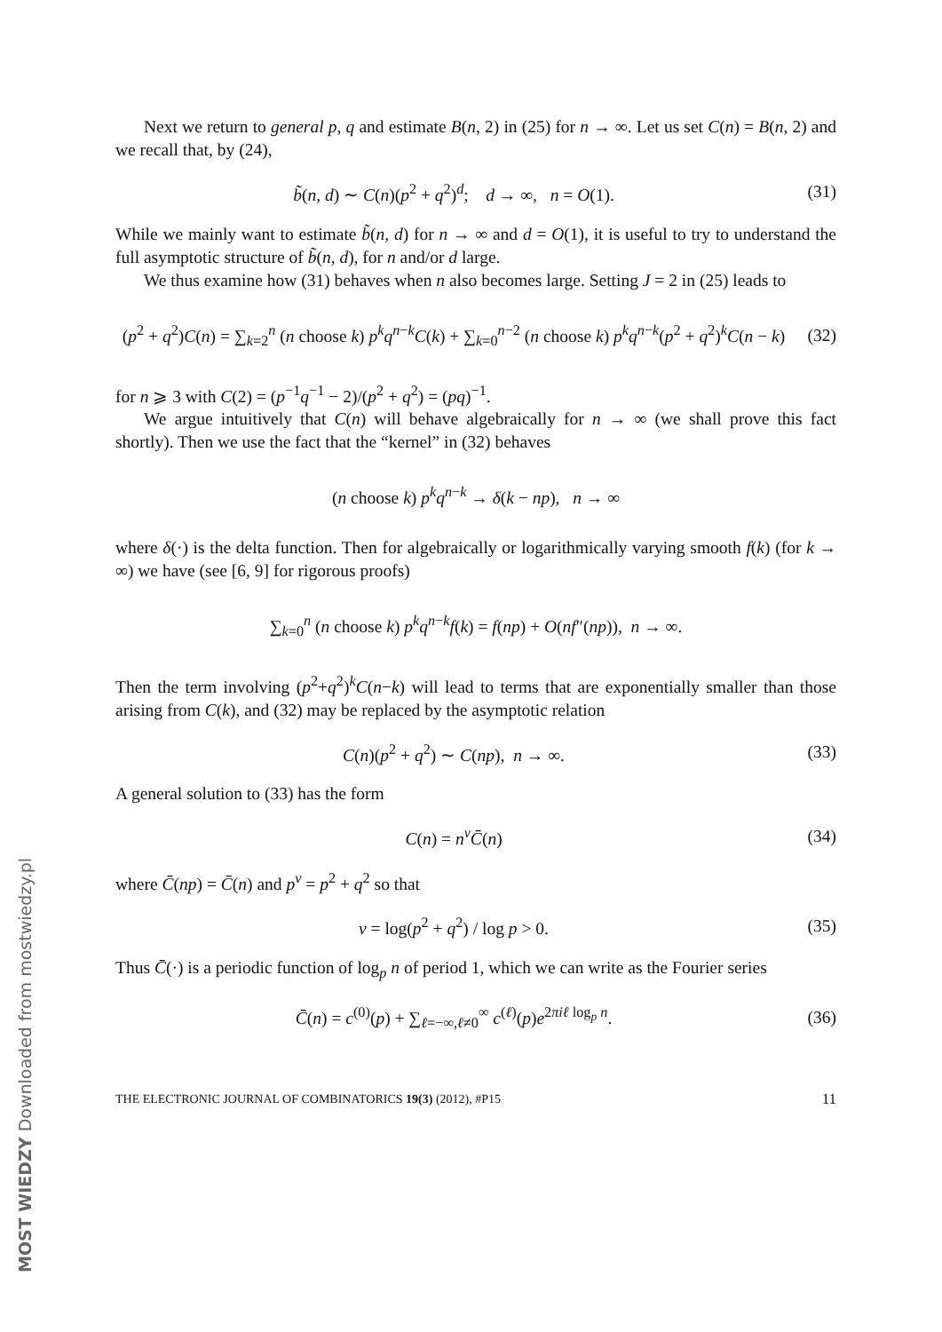Next we return to general p, q and estimate B(n, 2) in (25) for n → ∞. Let us set C(n) = B(n, 2) and we recall that, by (24),
b̃(n, d) ∼ C(n)(p<sup>2</sup> + q<sup>2</sup>)<sup>d</sup>; d → ∞, n = O(1).
(31)
While we mainly want to estimate b̃(n, d) for n → ∞ and d = O(1), it is useful to try to understand the full asymptotic structure of b̃(n, d), for n and/or d large.
We thus examine how (31) behaves when n also becomes large. Setting J = 2 in (25) leads to
(p<sup>2</sup> + q<sup>2</sup>)C(n) = ∑<sub>k=2</sub><sup>n</sup> (n choose k) p<sup>k</sup>q<sup>n−k</sup>C(k) + ∑<sub>k=0</sub><sup>n−2</sup> (n choose k) p<sup>k</sup>q<sup>n−k</sup>(p<sup>2</sup> + q<sup>2</sup>)<sup>k</sup>C(n − k)
(32)
for n ⩾ 3 with C(2) = (p<sup>−1</sup>q<sup>−1</sup> − 2)/(p<sup>2</sup> + q<sup>2</sup>) = (pq)<sup>−1</sup>.
We argue intuitively that C(n) will behave algebraically for n → ∞ (we shall prove this fact shortly). Then we use the fact that the “kernel” in (32) behaves
(n choose k) p<sup>k</sup>q<sup>n−k</sup> → δ(k − np), n → ∞
where δ(·) is the delta function. Then for algebraically or logarithmically varying smooth f(k) (for k → ∞) we have (see [6, 9] for rigorous proofs)
∑<sub>k=0</sub><sup>n</sup> (n choose k) p<sup>k</sup>q<sup>n−k</sup>f(k) = f(np) + O(nf″(np)), n → ∞.
Then the term involving (p<sup>2</sup>+q<sup>2</sup>)<sup>k</sup>C(n−k) will lead to terms that are exponentially smaller than those arising from C(k), and (32) may be replaced by the asymptotic relation
C(n)(p<sup>2</sup> + q<sup>2</sup>) ∼ C(np), n → ∞. (33)
A general solution to (33) has the form
C(n) = n<sup>ν</sup>C̄(n) (34)
where C̄(np) = C̄(n) and p<sup>ν</sup> = p<sup>2</sup> + q<sup>2</sup> so that
ν = log(p<sup>2</sup> + q<sup>2</sup>) / log p > 0. (35)
Thus C̄(·) is a periodic function of log<sub>p</sub> n of period 1, which we can write as the Fourier series
C̄(n) = c<sup>(0)</sup>(p) + ∑<sub>ℓ=−∞,ℓ≠0</sub><sup>∞</sup> c<sup>(ℓ)</sup>(p)e<sup>2πiℓ log<sub>p</sub> n</sup>.
(36)
THE ELECTRONIC JOURNAL OF COMBINATORICS 19(3) (2012), #P15 11
MOST WIEDZY Downloaded from mostwiedzy.pl